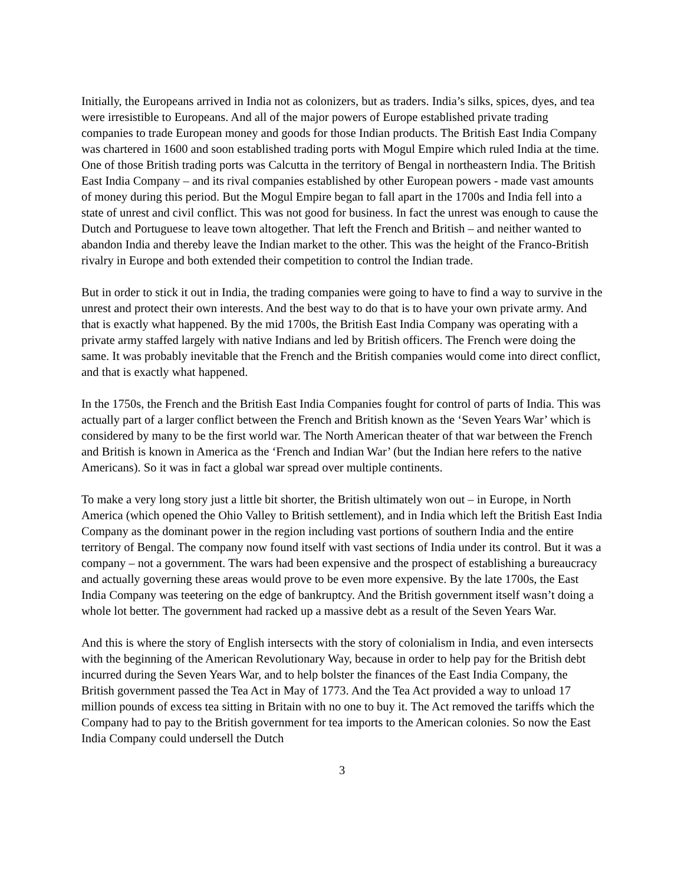Initially, the Europeans arrived in India not as colonizers, but as traders. India’s silks, spices, dyes, and tea were irresistible to Europeans. And all of the major powers of Europe established private trading companies to trade European money and goods for those Indian products. The British East India Company was chartered in 1600 and soon established trading ports with Mogul Empire which ruled India at the time. One of those British trading ports was Calcutta in the territory of Bengal in northeastern India. The British East India Company – and its rival companies established by other European powers - made vast amounts of money during this period. But the Mogul Empire began to fall apart in the 1700s and India fell into a state of unrest and civil conflict. This was not good for business. In fact the unrest was enough to cause the Dutch and Portuguese to leave town altogether. That left the French and British – and neither wanted to abandon India and thereby leave the Indian market to the other. This was the height of the Franco-British rivalry in Europe and both extended their competition to control the Indian trade.
But in order to stick it out in India, the trading companies were going to have to find a way to survive in the unrest and protect their own interests. And the best way to do that is to have your own private army. And that is exactly what happened. By the mid 1700s, the British East India Company was operating with a private army staffed largely with native Indians and led by British officers. The French were doing the same. It was probably inevitable that the French and the British companies would come into direct conflict, and that is exactly what happened.
In the 1750s, the French and the British East India Companies fought for control of parts of India. This was actually part of a larger conflict between the French and British known as the ‘Seven Years War’ which is considered by many to be the first world war. The North American theater of that war between the French and British is known in America as the ‘French and Indian War’ (but the Indian here refers to the native Americans). So it was in fact a global war spread over multiple continents.
To make a very long story just a little bit shorter, the British ultimately won out – in Europe, in North America (which opened the Ohio Valley to British settlement), and in India which left the British East India Company as the dominant power in the region including vast portions of southern India and the entire territory of Bengal. The company now found itself with vast sections of India under its control. But it was a company – not a government. The wars had been expensive and the prospect of establishing a bureaucracy and actually governing these areas would prove to be even more expensive. By the late 1700s, the East India Company was teetering on the edge of bankruptcy. And the British government itself wasn’t doing a whole lot better. The government had racked up a massive debt as a result of the Seven Years War.
And this is where the story of English intersects with the story of colonialism in India, and even intersects with the beginning of the American Revolutionary Way, because in order to help pay for the British debt incurred during the Seven Years War, and to help bolster the finances of the East India Company, the British government passed the Tea Act in May of 1773. And the Tea Act provided a way to unload 17 million pounds of excess tea sitting in Britain with no one to buy it. The Act removed the tariffs which the Company had to pay to the British government for tea imports to the American colonies. So now the East India Company could undersell the Dutch
3